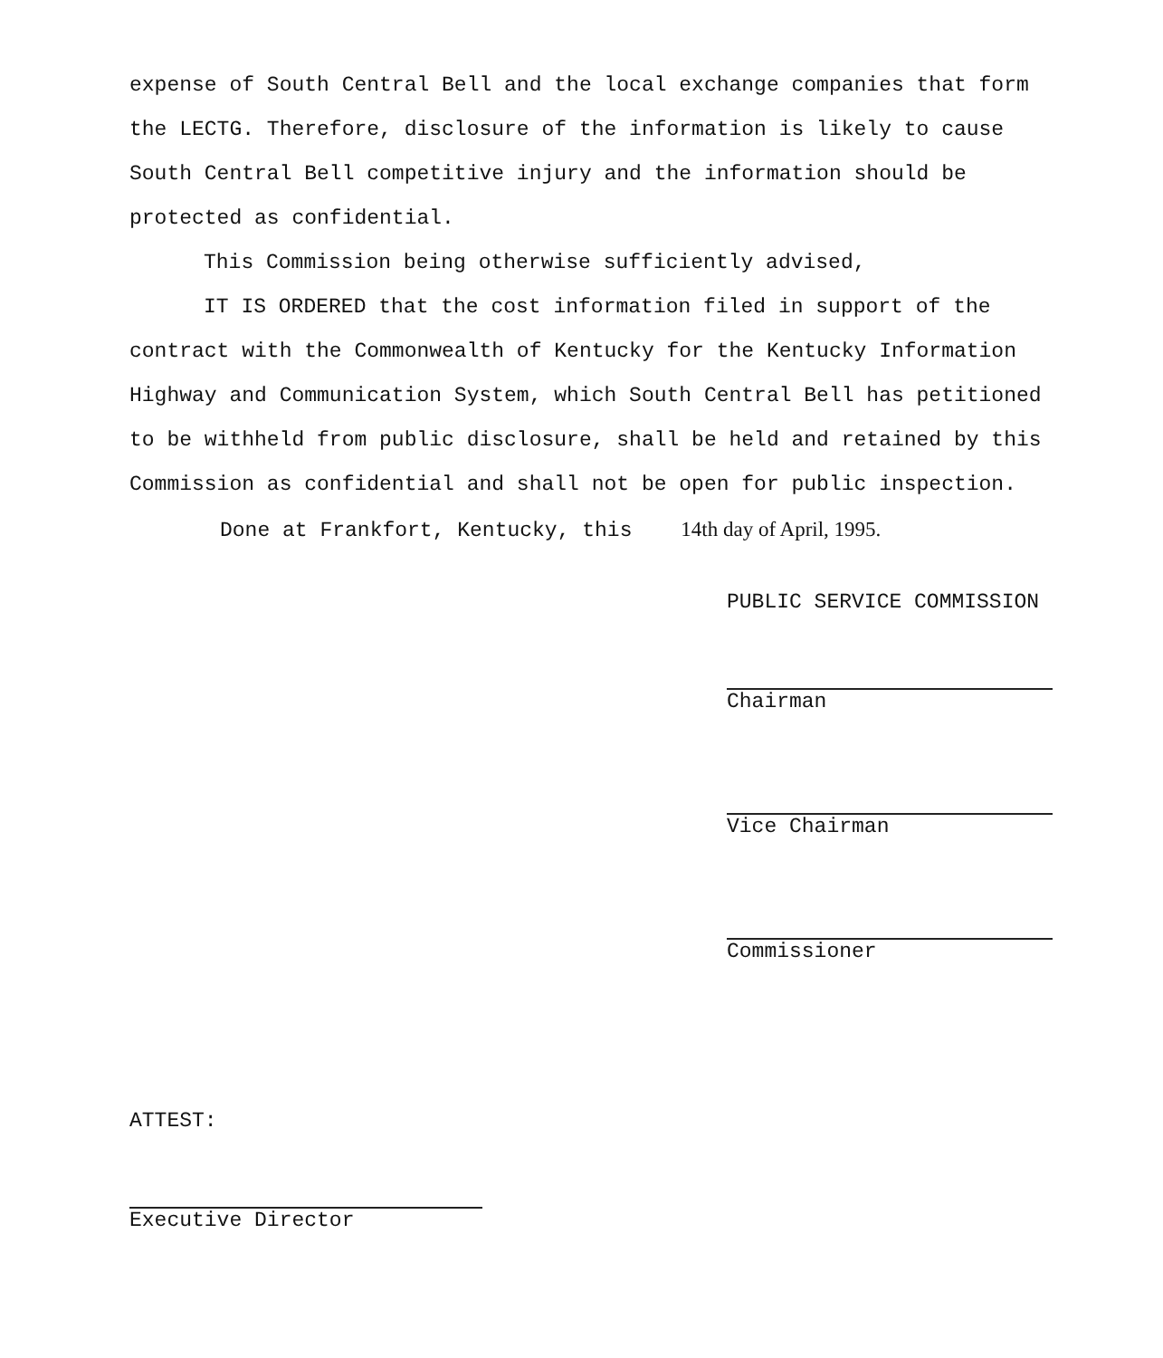expense of South Central Bell and the local exchange companies that form the LECTG. Therefore, disclosure of the information is likely to cause South Central Bell competitive injury and the information should be protected as confidential.
This Commission being otherwise sufficiently advised,
IT IS ORDERED that the cost information filed in support of the contract with the Commonwealth of Kentucky for the Kentucky Information Highway and Communication System, which South Central Bell has petitioned to be withheld from public disclosure, shall be held and retained by this Commission as confidential and shall not be open for public inspection.
Done at Frankfort, Kentucky, this 14th day of April, 1995.
PUBLIC SERVICE COMMISSION
Chairman
Vice Chairman
Commissioner
ATTEST:
Executive Director